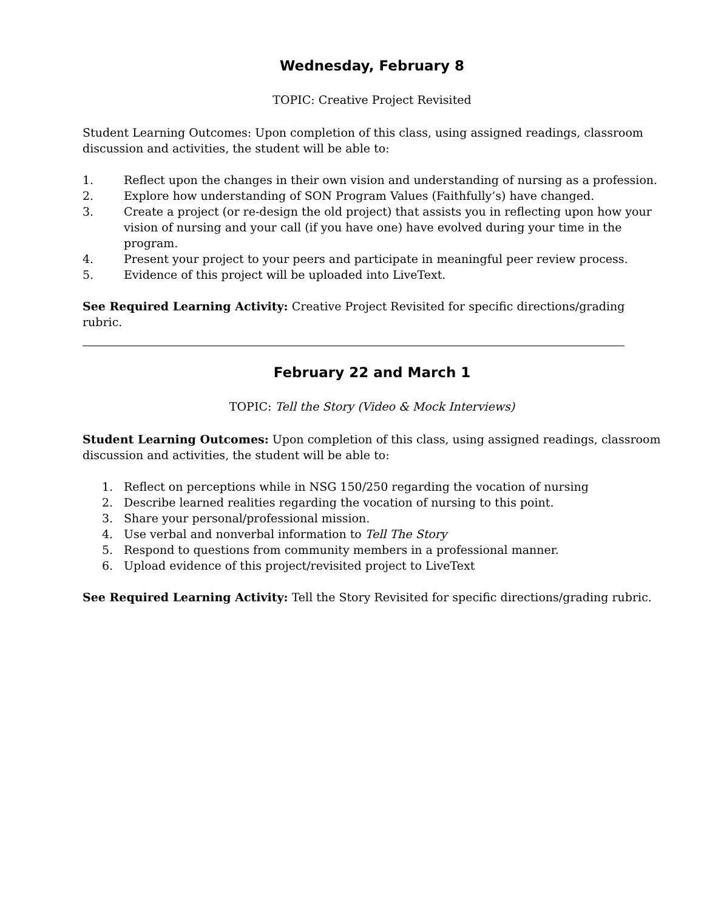Wednesday, February 8
TOPIC: Creative Project Revisited
Student Learning Outcomes: Upon completion of this class, using assigned readings, classroom discussion and activities, the student will be able to:
1. Reflect upon the changes in their own vision and understanding of nursing as a profession.
2. Explore how understanding of SON Program Values (Faithfully’s) have changed.
3. Create a project (or re-design the old project) that assists you in reflecting upon how your vision of nursing and your call (if you have one) have evolved during your time in the program.
4. Present your project to your peers and participate in meaningful peer review process.
5. Evidence of this project will be uploaded into LiveText.
See Required Learning Activity: Creative Project Revisited for specific directions/grading rubric.
February 22 and March 1
TOPIC: Tell the Story (Video & Mock Interviews)
Student Learning Outcomes: Upon completion of this class, using assigned readings, classroom discussion and activities, the student will be able to:
1. Reflect on perceptions while in NSG 150/250 regarding the vocation of nursing
2. Describe learned realities regarding the vocation of nursing to this point.
3. Share your personal/professional mission.
4. Use verbal and nonverbal information to Tell The Story
5. Respond to questions from community members in a professional manner.
6. Upload evidence of this project/revisited project to LiveText
See Required Learning Activity: Tell the Story Revisited for specific directions/grading rubric.